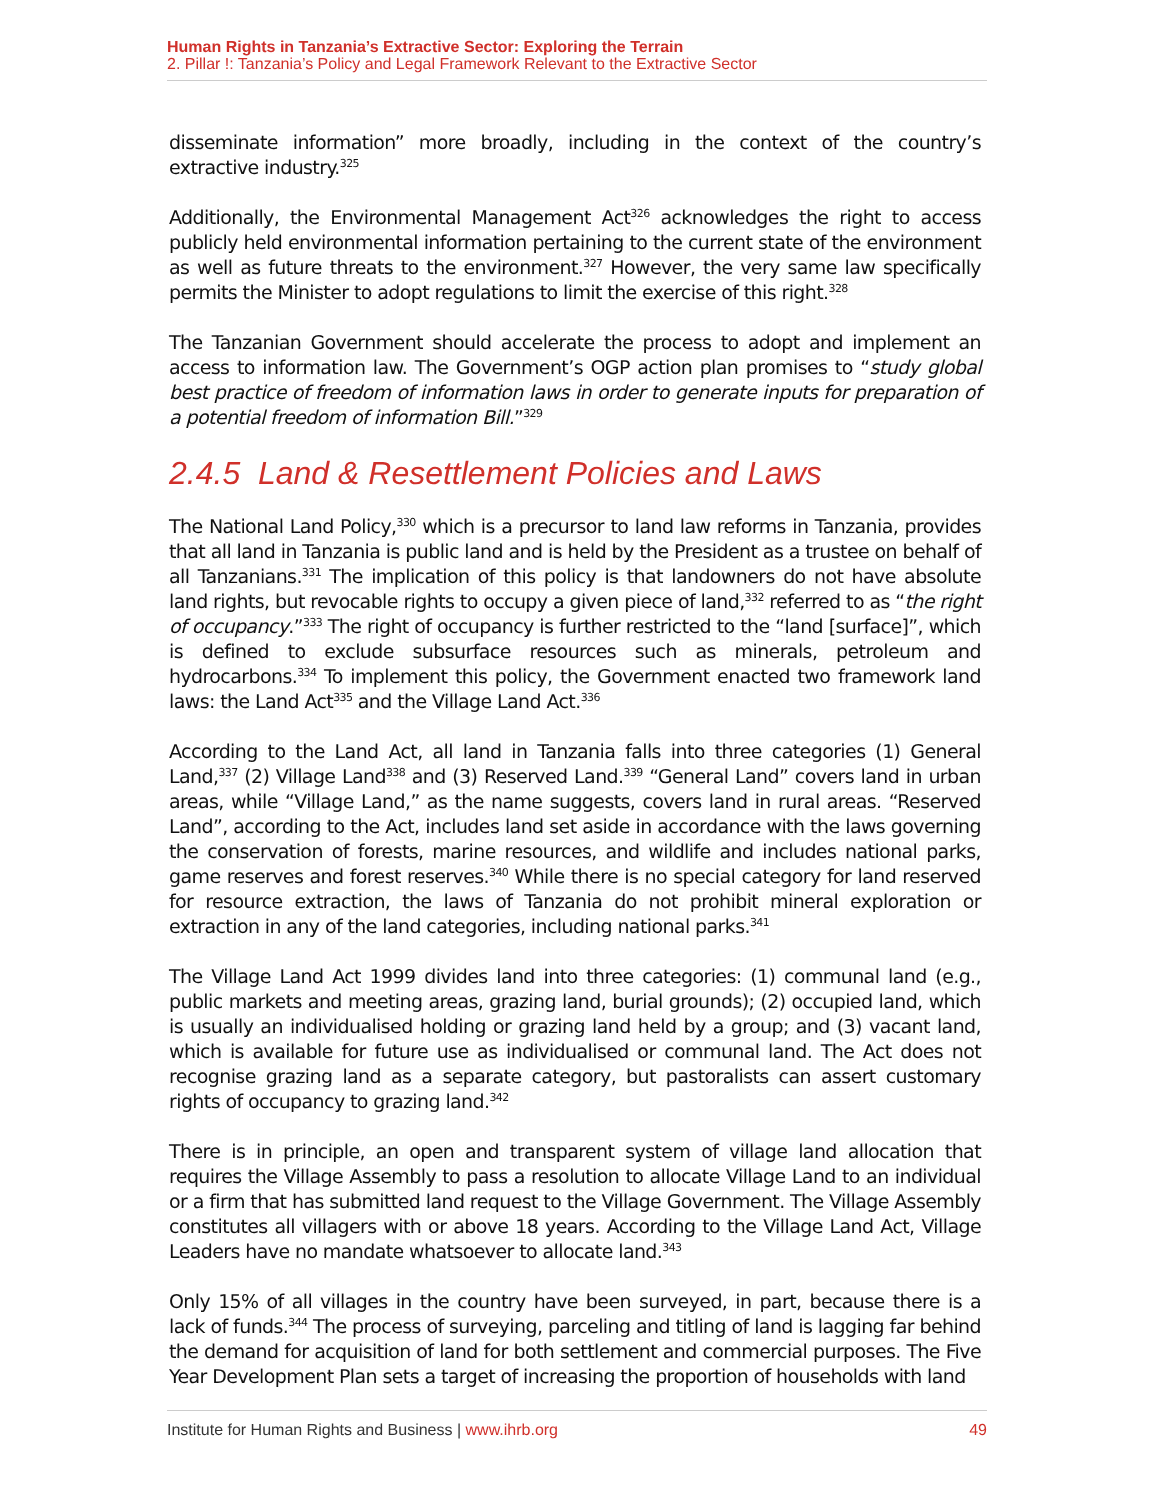Human Rights in Tanzania’s Extractive Sector: Exploring the Terrain
2. Pillar !: Tanzania’s Policy and Legal Framework Relevant to the Extractive Sector
disseminate information” more broadly, including in the context of the country’s extractive industry.<sup>325</sup>
Additionally, the Environmental Management Act<sup>326</sup> acknowledges the right to access publicly held environmental information pertaining to the current state of the environment as well as future threats to the environment.<sup>327</sup> However, the very same law specifically permits the Minister to adopt regulations to limit the exercise of this right.<sup>328</sup>
The Tanzanian Government should accelerate the process to adopt and implement an access to information law. The Government’s OGP action plan promises to “study global best practice of freedom of information laws in order to generate inputs for preparation of a potential freedom of information Bill.”<sup>329</sup>
2.4.5 Land & Resettlement Policies and Laws
The National Land Policy,<sup>330</sup> which is a precursor to land law reforms in Tanzania, provides that all land in Tanzania is public land and is held by the President as a trustee on behalf of all Tanzanians.<sup>331</sup> The implication of this policy is that landowners do not have absolute land rights, but revocable rights to occupy a given piece of land,<sup>332</sup> referred to as “the right of occupancy.”<sup>333</sup> The right of occupancy is further restricted to the “land [surface]”, which is defined to exclude subsurface resources such as minerals, petroleum and hydrocarbons.<sup>334</sup> To implement this policy, the Government enacted two framework land laws: the Land Act<sup>335</sup> and the Village Land Act.<sup>336</sup>
According to the Land Act, all land in Tanzania falls into three categories (1) General Land,<sup>337</sup> (2) Village Land<sup>338</sup> and (3) Reserved Land.<sup>339</sup> “General Land” covers land in urban areas, while “Village Land,” as the name suggests, covers land in rural areas. “Reserved Land”, according to the Act, includes land set aside in accordance with the laws governing the conservation of forests, marine resources, and wildlife and includes national parks, game reserves and forest reserves.<sup>340</sup> While there is no special category for land reserved for resource extraction, the laws of Tanzania do not prohibit mineral exploration or extraction in any of the land categories, including national parks.<sup>341</sup>
The Village Land Act 1999 divides land into three categories: (1) communal land (e.g., public markets and meeting areas, grazing land, burial grounds); (2) occupied land, which is usually an individualised holding or grazing land held by a group; and (3) vacant land, which is available for future use as individualised or communal land. The Act does not recognise grazing land as a separate category, but pastoralists can assert customary rights of occupancy to grazing land.<sup>342</sup>
There is in principle, an open and transparent system of village land allocation that requires the Village Assembly to pass a resolution to allocate Village Land to an individual or a firm that has submitted land request to the Village Government. The Village Assembly constitutes all villagers with or above 18 years. According to the Village Land Act, Village Leaders have no mandate whatsoever to allocate land.<sup>343</sup>
Only 15% of all villages in the country have been surveyed, in part, because there is a lack of funds.<sup>344</sup> The process of surveying, parceling and titling of land is lagging far behind the demand for acquisition of land for both settlement and commercial purposes. The Five Year Development Plan sets a target of increasing the proportion of households with land
Institute for Human Rights and Business | www.ihrb.org 49